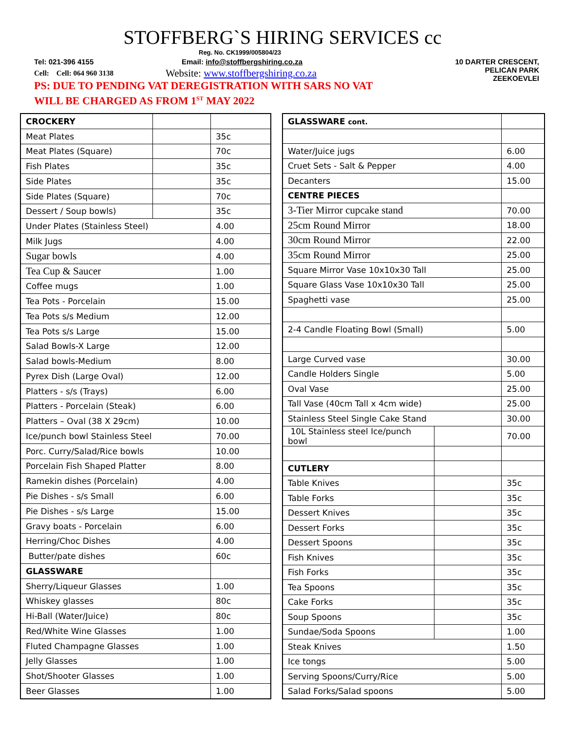STOFFBERG`S HIRING SERVICES cc
Reg. No. CK1999/005804/23
Tel: 021-396 4155
Email: info@stoffbergshiring.co.za
10 DARTER CRESCENT,
PELICAN PARK
ZEEKOEVLEI
Cell: Cell: 064 960 3138
Website: www.stoffbergshiring.co.za
PS: DUE TO PENDING VAT DEREGISTRATION WITH SARS NO VAT
WILL BE CHARGED AS FROM 1<sup>ST</sup> MAY 2022
| CROCKERY | | |
| Meat Plates | | 35c |
| Meat Plates (Square) | | 70c |
| Fish Plates | | 35c |
| Side Plates | | 35c |
| Side Plates (Square) | | 70c |
| Dessert / Soup bowls) | | 35c |
| Under Plates (Stainless Steel) | | 4.00 |
| Milk Jugs | | 4.00 |
| Sugar bowls | | 4.00 |
| Tea Cup & Saucer | | 1.00 |
| Coffee mugs | | 1.00 |
| Tea Pots - Porcelain | | 15.00 |
| Tea Pots s/s Medium | | 12.00 |
| Tea Pots s/s Large | | 15.00 |
| Salad Bowls-X Large | | 12.00 |
| Salad bowls-Medium | | 8.00 |
| Pyrex Dish (Large Oval) | | 12.00 |
| Platters - s/s (Trays) | | 6.00 |
| Platters - Porcelain (Steak) | | 6.00 |
| Platters – Oval (38 X 29cm) | | 10.00 |
| Ice/punch bowl Stainless Steel | | 70.00 |
| Porc. Curry/Salad/Rice bowls | | 10.00 |
| Porcelain Fish Shaped Platter | | 8.00 |
| Ramekin dishes (Porcelain) | | 4.00 |
| Pie Dishes - s/s Small | | 6.00 |
| Pie Dishes - s/s Large | | 15.00 |
| Gravy boats - Porcelain | | 6.00 |
| Herring/Choc Dishes | | 4.00 |
| Butter/pate dishes | | 60c |
| GLASSWARE | | |
| Sherry/Liqueur Glasses | | 1.00 |
| Whiskey glasses | | 80c |
| Hi-Ball (Water/Juice) | | 80c |
| Red/White Wine Glasses | | 1.00 |
| Fluted Champagne Glasses | | 1.00 |
| Jelly Glasses | | 1.00 |
| Shot/Shooter Glasses | | 1.00 |
| Beer Glasses | | 1.00 |
| GLASSWARE cont. | | |
| Water/Juice jugs | | 6.00 |
| Cruet Sets - Salt & Pepper | | 4.00 |
| Decanters | | 15.00 |
| CENTRE PIECES | | |
| 3-Tier Mirror cupcake stand | | 70.00 |
| 25cm Round Mirror | | 18.00 |
| 30cm Round Mirror | | 22.00 |
| 35cm Round Mirror | | 25.00 |
| Square Mirror Vase 10x10x30 Tall | | 25.00 |
| Square Glass Vase 10x10x30 Tall | | 25.00 |
| Spaghetti vase | | 25.00 |
| 2-4 Candle Floating Bowl (Small) | | 5.00 |
| Large Curved vase | | 30.00 |
| Candle Holders Single | | 5.00 |
| Oval Vase | | 25.00 |
| Tall Vase (40cm Tall x 4cm wide) | | 25.00 |
| Stainless Steel Single Cake Stand | | 30.00 |
| 10L Stainless steel Ice/punch bowl | | 70.00 |
| CUTLERY | | |
| Table Knives | | 35c |
| Table Forks | | 35c |
| Dessert Knives | | 35c |
| Dessert Forks | | 35c |
| Dessert Spoons | | 35c |
| Fish Knives | | 35c |
| Fish Forks | | 35c |
| Tea Spoons | | 35c |
| Cake Forks | | 35c |
| Soup Spoons | | 35c |
| Sundae/Soda Spoons | | 1.00 |
| Steak Knives | | 1.50 |
| Ice tongs | | 5.00 |
| Serving Spoons/Curry/Rice | | 5.00 |
| Salad Forks/Salad spoons | | 5.00 |